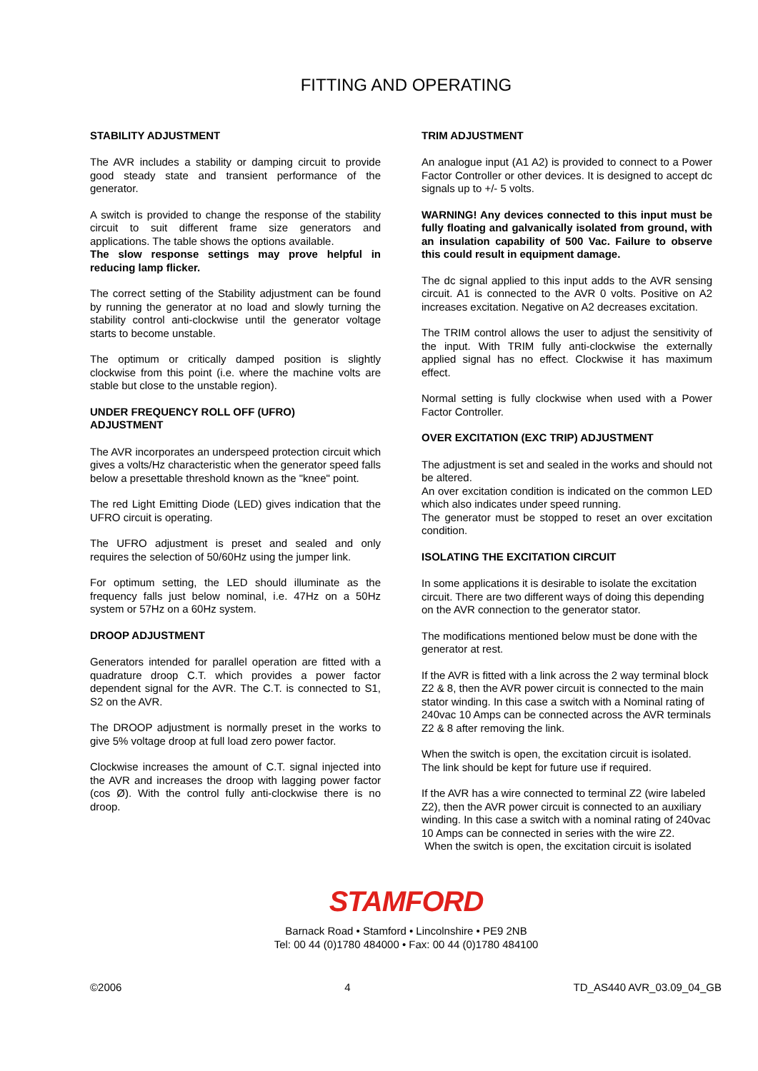FITTING AND OPERATING
STABILITY ADJUSTMENT
The AVR includes a stability or damping circuit to provide good steady state and transient performance of the generator.
A switch is provided to change the response of the stability circuit to suit different frame size generators and applications. The table shows the options available.
The slow response settings may prove helpful in reducing lamp flicker.
The correct setting of the Stability adjustment can be found by running the generator at no load and slowly turning the stability control anti-clockwise until the generator voltage starts to become unstable.
The optimum or critically damped position is slightly clockwise from this point (i.e. where the machine volts are stable but close to the unstable region).
UNDER FREQUENCY ROLL OFF (UFRO)
ADJUSTMENT
The AVR incorporates an underspeed protection circuit which gives a volts/Hz characteristic when the generator speed falls below a presettable threshold known as the "knee" point.
The red Light Emitting Diode (LED) gives indication that the UFRO circuit is operating.
The UFRO adjustment is preset and sealed and only requires the selection of 50/60Hz using the jumper link.
For optimum setting, the LED should illuminate as the frequency falls just below nominal, i.e. 47Hz on a 50Hz system or 57Hz on a 60Hz system.
DROOP ADJUSTMENT
Generators intended for parallel operation are fitted with a quadrature droop C.T. which provides a power factor dependent signal for the AVR. The C.T. is connected to S1, S2 on the AVR.
The DROOP adjustment is normally preset in the works to give 5% voltage droop at full load zero power factor.
Clockwise increases the amount of C.T. signal injected into the AVR and increases the droop with lagging power factor (cos Ø). With the control fully anti-clockwise there is no droop.
TRIM ADJUSTMENT
An analogue input (A1 A2) is provided to connect to a Power Factor Controller or other devices. It is designed to accept dc signals up to +/- 5 volts.
WARNING! Any devices connected to this input must be fully floating and galvanically isolated from ground, with an insulation capability of 500 Vac. Failure to observe this could result in equipment damage.
The dc signal applied to this input adds to the AVR sensing circuit. A1 is connected to the AVR 0 volts. Positive on A2 increases excitation. Negative on A2 decreases excitation.
The TRIM control allows the user to adjust the sensitivity of the input. With TRIM fully anti-clockwise the externally applied signal has no effect. Clockwise it has maximum effect.
Normal setting is fully clockwise when used with a Power Factor Controller.
OVER EXCITATION (EXC TRIP) ADJUSTMENT
The adjustment is set and sealed in the works and should not be altered.
An over excitation condition is indicated on the common LED which also indicates under speed running.
The generator must be stopped to reset an over excitation condition.
ISOLATING THE EXCITATION CIRCUIT
In some applications it is desirable to isolate the excitation circuit. There are two different ways of doing this depending on the AVR connection to the generator stator.
The modifications mentioned below must be done with the generator at rest.
If the AVR is fitted with a link across the 2 way terminal block Z2 & 8, then the AVR power circuit is connected to the main stator winding. In this case a switch with a Nominal rating of 240vac 10 Amps can be connected across the AVR terminals Z2 & 8 after removing the link.
When the switch is open, the excitation circuit is isolated. The link should be kept for future use if required.
If the AVR has a wire connected to terminal Z2 (wire labeled Z2), then the AVR power circuit is connected to an auxiliary winding. In this case a switch with a nominal rating of 240vac 10 Amps can be connected in series with the wire Z2.
When the switch is open, the excitation circuit is isolated
STAMFORD
Barnack Road • Stamford • Lincolnshire • PE9 2NB
Tel: 00 44 (0)1780 484000 • Fax: 00 44 (0)1780 484100
©2006 4 TD_AS440 AVR_03.09_04_GB